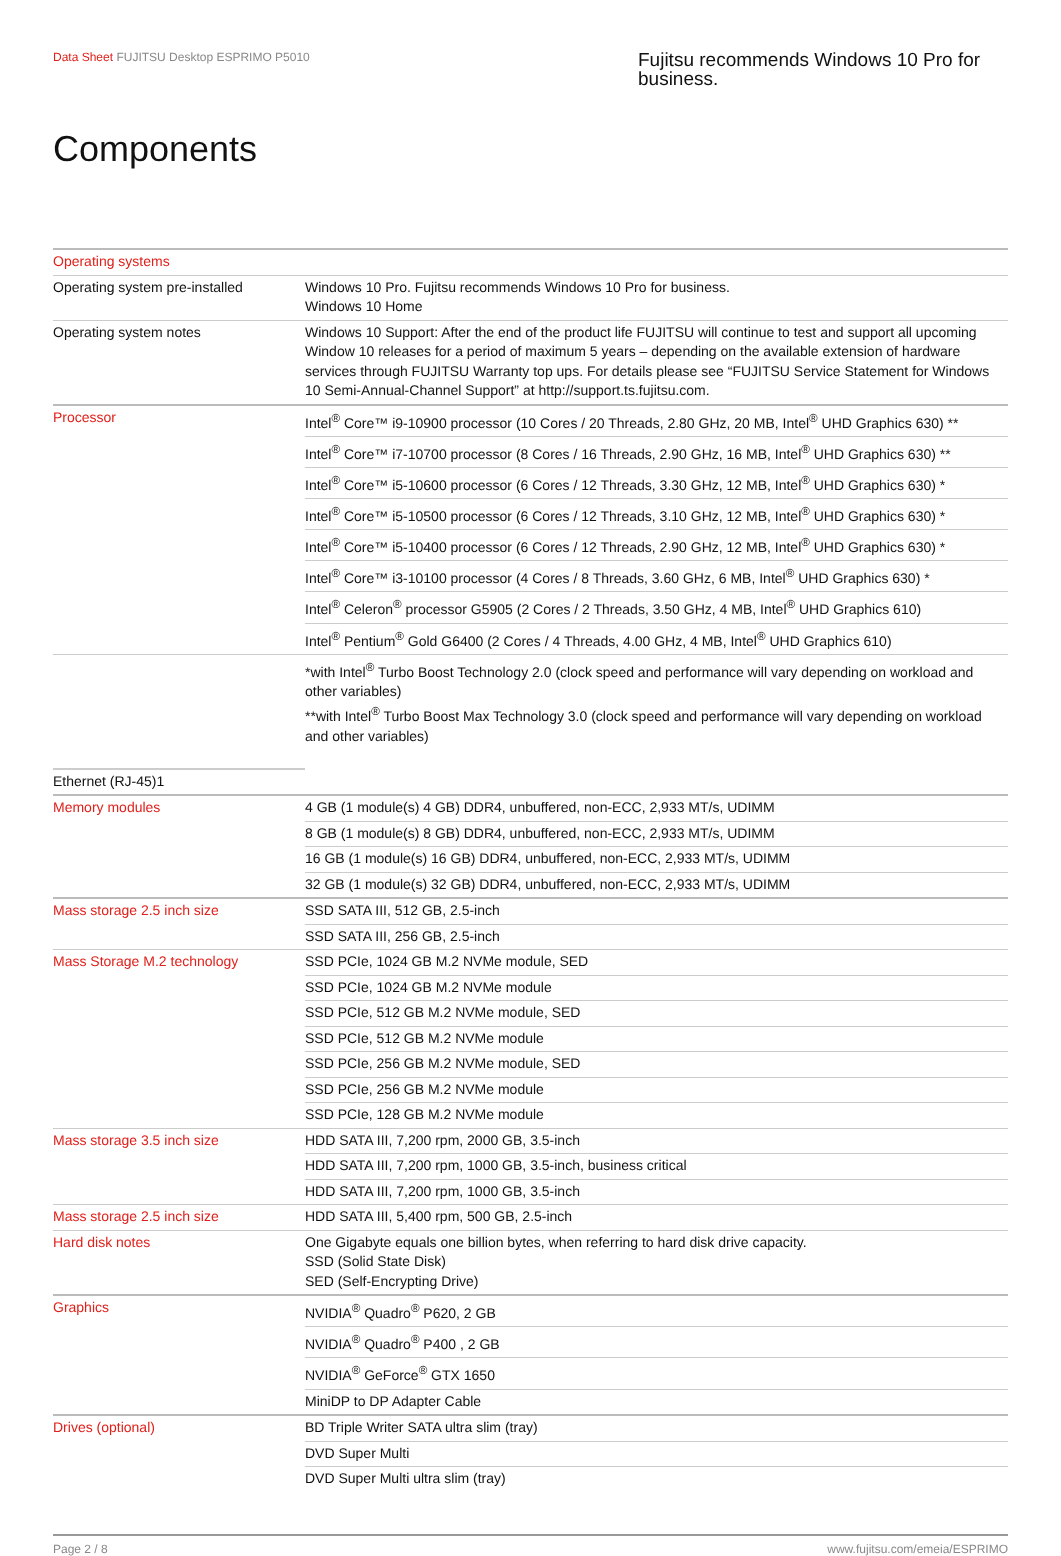Data Sheet FUJITSU Desktop ESPRIMO P5010
Fujitsu recommends Windows 10 Pro for business.
Components
| Operating systems | |
| Operating system pre-installed | Windows 10 Pro. Fujitsu recommends Windows 10 Pro for business. Windows 10 Home |
| Operating system notes | Windows 10 Support: After the end of the product life FUJITSU will continue to test and support all upcoming Window 10 releases for a period of maximum 5 years – depending on the available extension of hardware services through FUJITSU Warranty top ups. For details please see “FUJITSU Service Statement for Windows 10 Semi-Annual-Channel Support” at http://support.ts.fujitsu.com. |
| Processor | Intel<sup>®</sup> Core™ i9-10900 processor (10 Cores / 20 Threads, 2.80 GHz, 20 MB, Intel<sup>®</sup> UHD Graphics 630) ** |
| | Intel<sup>®</sup> Core™ i7-10700 processor (8 Cores / 16 Threads, 2.90 GHz, 16 MB, Intel<sup>®</sup> UHD Graphics 630) ** |
| | Intel<sup>®</sup> Core™ i5-10600 processor (6 Cores / 12 Threads, 3.30 GHz, 12 MB, Intel<sup>®</sup> UHD Graphics 630) * |
| | Intel<sup>®</sup> Core™ i5-10500 processor (6 Cores / 12 Threads, 3.10 GHz, 12 MB, Intel<sup>®</sup> UHD Graphics 630) * |
| | Intel<sup>®</sup> Core™ i5-10400 processor (6 Cores / 12 Threads, 2.90 GHz, 12 MB, Intel<sup>®</sup> UHD Graphics 630) * |
| | Intel<sup>®</sup> Core™ i3-10100 processor (4 Cores / 8 Threads, 3.60 GHz, 6 MB, Intel<sup>®</sup> UHD Graphics 630) * |
| | Intel<sup>®</sup> Celeron<sup>®</sup> processor G5905 (2 Cores / 2 Threads, 3.50 GHz, 4 MB, Intel<sup>®</sup> UHD Graphics 610) |
| | Intel<sup>®</sup> Pentium<sup>®</sup> Gold G6400 (2 Cores / 4 Threads, 4.00 GHz, 4 MB, Intel<sup>®</sup> UHD Graphics 610) |
| | *with Intel<sup>®</sup> Turbo Boost Technology 2.0 (clock speed and performance will vary depending on workload and other variables) **with Intel<sup>®</sup> Turbo Boost Max Technology 3.0 (clock speed and performance will vary depending on workload and other variables) |
| Ethernet (RJ-45)1 | |
| Memory modules | 4 GB (1 module(s) 4 GB) DDR4, unbuffered, non-ECC, 2,933 MT/s, UDIMM |
| | 8 GB (1 module(s) 8 GB) DDR4, unbuffered, non-ECC, 2,933 MT/s, UDIMM |
| | 16 GB (1 module(s) 16 GB) DDR4, unbuffered, non-ECC, 2,933 MT/s, UDIMM |
| | 32 GB (1 module(s) 32 GB) DDR4, unbuffered, non-ECC, 2,933 MT/s, UDIMM |
| Mass storage 2.5 inch size | SSD SATA III, 512 GB, 2.5-inch |
| | SSD SATA III, 256 GB, 2.5-inch |
| Mass Storage M.2 technology | SSD PCIe, 1024 GB M.2 NVMe module, SED |
| | SSD PCIe, 1024 GB M.2 NVMe module |
| | SSD PCIe, 512 GB M.2 NVMe module, SED |
| | SSD PCIe, 512 GB M.2 NVMe module |
| | SSD PCIe, 256 GB M.2 NVMe module, SED |
| | SSD PCIe, 256 GB M.2 NVMe module |
| | SSD PCIe, 128 GB M.2 NVMe module |
| Mass storage 3.5 inch size | HDD SATA III, 7,200 rpm, 2000 GB, 3.5-inch |
| | HDD SATA III, 7,200 rpm, 1000 GB, 3.5-inch, business critical |
| | HDD SATA III, 7,200 rpm, 1000 GB, 3.5-inch |
| Mass storage 2.5 inch size | HDD SATA III, 5,400 rpm, 500 GB, 2.5-inch |
| Hard disk notes | One Gigabyte equals one billion bytes, when referring to hard disk drive capacity. SSD (Solid State Disk) SED (Self-Encrypting Drive) |
| Graphics | NVIDIA<sup>®</sup> Quadro<sup>®</sup> P620, 2 GB |
| | NVIDIA<sup>®</sup> Quadro<sup>®</sup> P400 , 2 GB |
| | NVIDIA<sup>®</sup> GeForce<sup>®</sup> GTX 1650 |
| | MiniDP to DP Adapter Cable |
| Drives (optional) | BD Triple Writer SATA ultra slim (tray) |
| | DVD Super Multi |
| | DVD Super Multi ultra slim (tray) |
Page 2 / 8 www.fujitsu.com/emeia/ESPRIMO